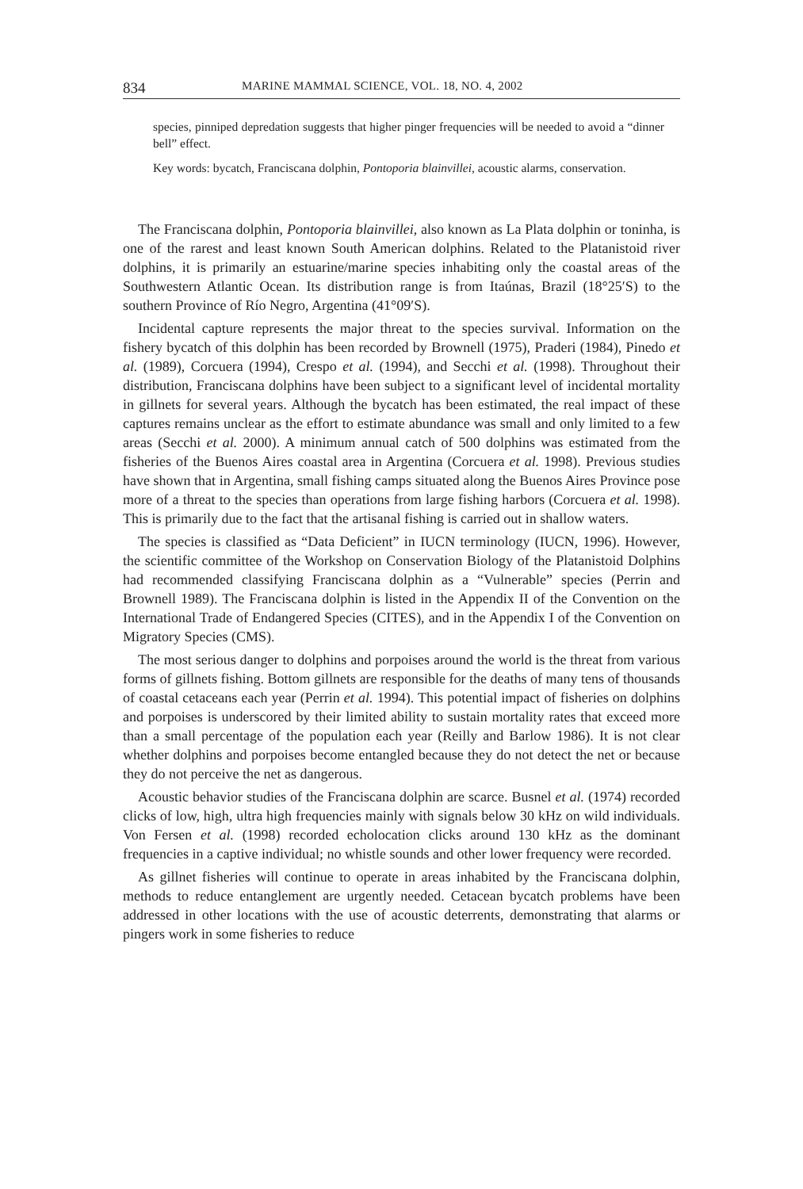834 MARINE MAMMAL SCIENCE, VOL. 18, NO. 4, 2002
species, pinniped depredation suggests that higher pinger frequencies will be needed to avoid a “dinner bell” effect.
Key words: bycatch, Franciscana dolphin, Pontoporia blainvillei, acoustic alarms, conservation.
The Franciscana dolphin, Pontoporia blainvillei, also known as La Plata dolphin or toninha, is one of the rarest and least known South American dolphins. Related to the Platanistoid river dolphins, it is primarily an estuarine/marine species inhabiting only the coastal areas of the Southwestern Atlantic Ocean. Its distribution range is from Itaúnas, Brazil (18°25′S) to the southern Province of Río Negro, Argentina (41°09′S).
Incidental capture represents the major threat to the species survival. Information on the fishery bycatch of this dolphin has been recorded by Brownell (1975), Praderi (1984), Pinedo et al. (1989), Corcuera (1994), Crespo et al. (1994), and Secchi et al. (1998). Throughout their distribution, Franciscana dolphins have been subject to a significant level of incidental mortality in gillnets for several years. Although the bycatch has been estimated, the real impact of these captures remains unclear as the effort to estimate abundance was small and only limited to a few areas (Secchi et al. 2000). A minimum annual catch of 500 dolphins was estimated from the fisheries of the Buenos Aires coastal area in Argentina (Corcuera et al. 1998). Previous studies have shown that in Argentina, small fishing camps situated along the Buenos Aires Province pose more of a threat to the species than operations from large fishing harbors (Corcuera et al. 1998). This is primarily due to the fact that the artisanal fishing is carried out in shallow waters.
The species is classified as “Data Deficient” in IUCN terminology (IUCN, 1996). However, the scientific committee of the Workshop on Conservation Biology of the Platanistoid Dolphins had recommended classifying Franciscana dolphin as a “Vulnerable” species (Perrin and Brownell 1989). The Franciscana dolphin is listed in the Appendix II of the Convention on the International Trade of Endangered Species (CITES), and in the Appendix I of the Convention on Migratory Species (CMS).
The most serious danger to dolphins and porpoises around the world is the threat from various forms of gillnets fishing. Bottom gillnets are responsible for the deaths of many tens of thousands of coastal cetaceans each year (Perrin et al. 1994). This potential impact of fisheries on dolphins and porpoises is underscored by their limited ability to sustain mortality rates that exceed more than a small percentage of the population each year (Reilly and Barlow 1986). It is not clear whether dolphins and porpoises become entangled because they do not detect the net or because they do not perceive the net as dangerous.
Acoustic behavior studies of the Franciscana dolphin are scarce. Busnel et al. (1974) recorded clicks of low, high, ultra high frequencies mainly with signals below 30 kHz on wild individuals. Von Fersen et al. (1998) recorded echolocation clicks around 130 kHz as the dominant frequencies in a captive individual; no whistle sounds and other lower frequency were recorded.
As gillnet fisheries will continue to operate in areas inhabited by the Franciscana dolphin, methods to reduce entanglement are urgently needed. Cetacean bycatch problems have been addressed in other locations with the use of acoustic deterrents, demonstrating that alarms or pingers work in some fisheries to reduce